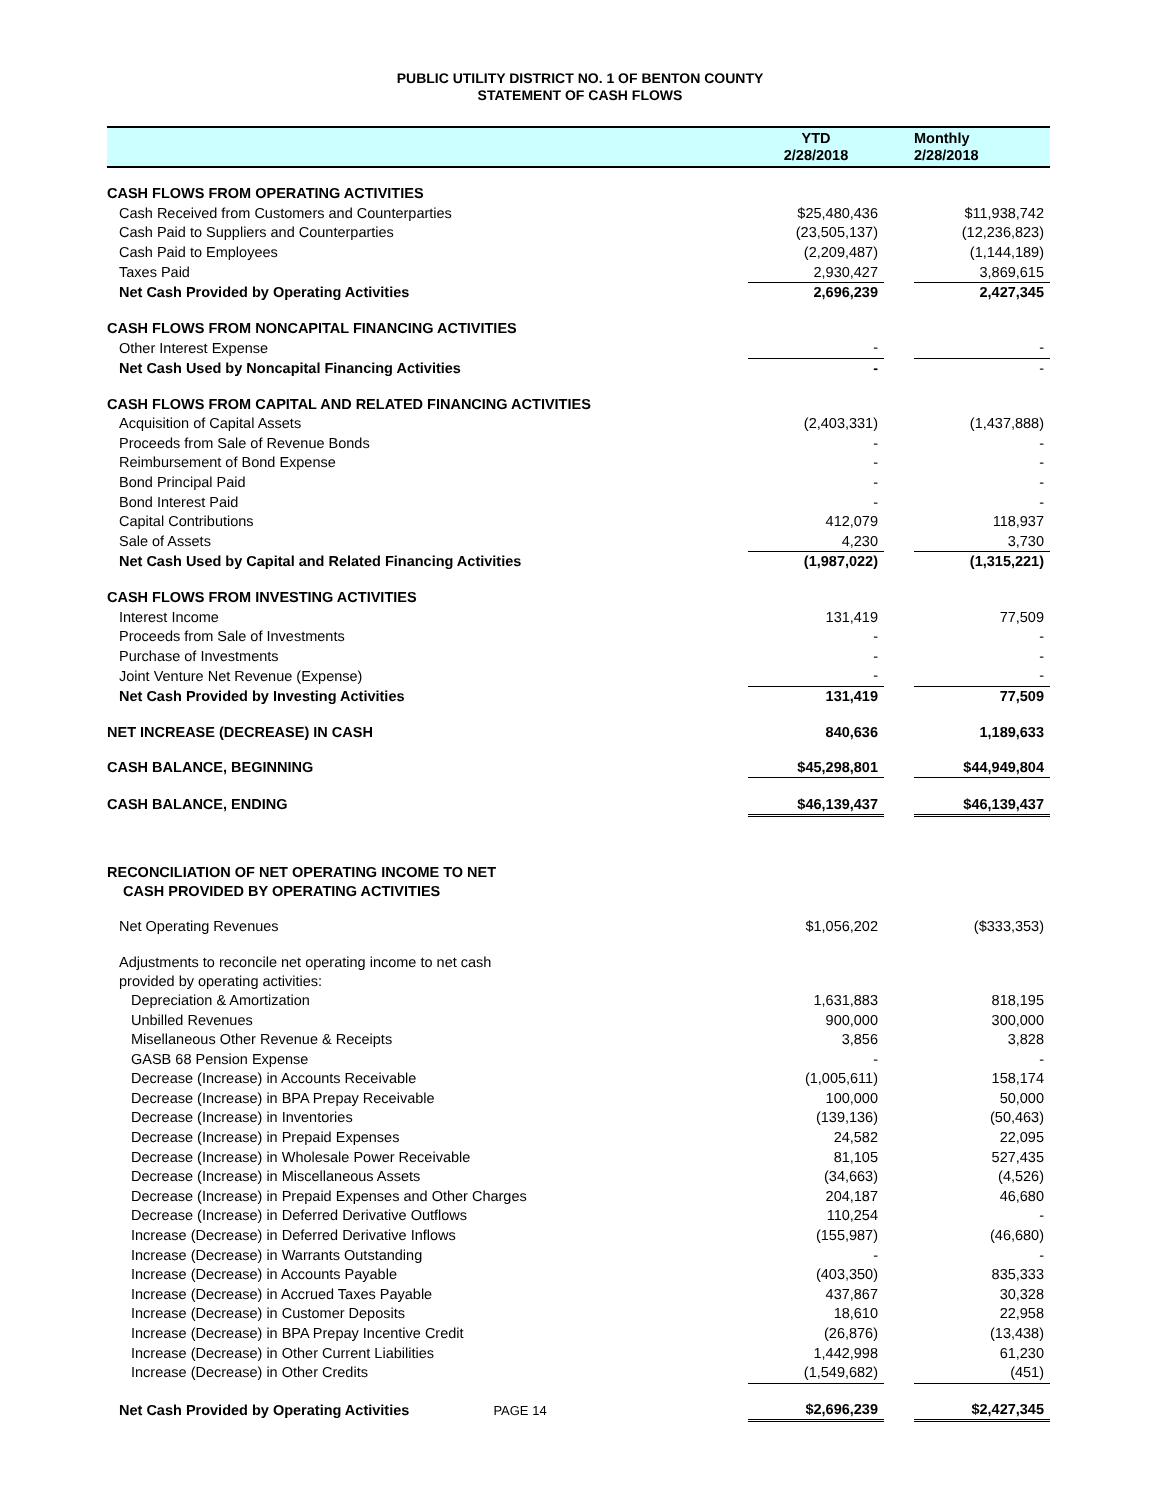PUBLIC UTILITY DISTRICT NO. 1 OF BENTON COUNTY
STATEMENT OF CASH FLOWS
| | YTD 2/28/2018 | | Monthly 2/28/2018 |
| --- | --- | --- | --- |
| CASH FLOWS FROM OPERATING ACTIVITIES | | | |
| Cash Received from Customers and Counterparties | $25,480,436 | | $11,938,742 |
| Cash Paid to Suppliers and Counterparties | (23,505,137) | | (12,236,823) |
| Cash Paid to Employees | (2,209,487) | | (1,144,189) |
| Taxes Paid | 2,930,427 | | 3,869,615 |
| Net Cash Provided by Operating Activities | 2,696,239 | | 2,427,345 |
| CASH FLOWS FROM NONCAPITAL FINANCING ACTIVITIES | | | |
| Other Interest Expense | - | | - |
| Net Cash Used by Noncapital Financing Activities | - | | - |
| CASH FLOWS FROM CAPITAL AND RELATED FINANCING ACTIVITIES | | | |
| Acquisition of Capital Assets | (2,403,331) | | (1,437,888) |
| Proceeds from Sale of Revenue Bonds | - | | - |
| Reimbursement of Bond Expense | - | | - |
| Bond Principal Paid | - | | - |
| Bond Interest Paid | - | | - |
| Capital Contributions | 412,079 | | 118,937 |
| Sale of Assets | 4,230 | | 3,730 |
| Net Cash Used by Capital and Related Financing Activities | (1,987,022) | | (1,315,221) |
| CASH FLOWS FROM INVESTING ACTIVITIES | | | |
| Interest Income | 131,419 | | 77,509 |
| Proceeds from Sale of Investments | - | | - |
| Purchase of Investments | - | | - |
| Joint Venture Net Revenue (Expense) | - | | - |
| Net Cash Provided by Investing Activities | 131,419 | | 77,509 |
| NET INCREASE (DECREASE) IN CASH | 840,636 | | 1,189,633 |
| CASH BALANCE, BEGINNING | $45,298,801 | | $44,949,804 |
| CASH BALANCE, ENDING | $46,139,437 | | $46,139,437 |
| RECONCILIATION OF NET OPERATING INCOME TO NET CASH PROVIDED BY OPERATING ACTIVITIES | | | |
| Net Operating Revenues | $1,056,202 | | ($333,353) |
| Adjustments to reconcile net operating income to net cash provided by operating activities: | | | |
| Depreciation & Amortization | 1,631,883 | | 818,195 |
| Unbilled Revenues | 900,000 | | 300,000 |
| Misellaneous Other Revenue & Receipts | 3,856 | | 3,828 |
| GASB 68 Pension Expense | - | | - |
| Decrease (Increase) in Accounts Receivable | (1,005,611) | | 158,174 |
| Decrease (Increase) in BPA Prepay Receivable | 100,000 | | 50,000 |
| Decrease (Increase) in Inventories | (139,136) | | (50,463) |
| Decrease (Increase) in Prepaid Expenses | 24,582 | | 22,095 |
| Decrease (Increase) in Wholesale Power Receivable | 81,105 | | 527,435 |
| Decrease (Increase) in Miscellaneous Assets | (34,663) | | (4,526) |
| Decrease (Increase) in Prepaid Expenses and Other Charges | 204,187 | | 46,680 |
| Decrease (Increase) in Deferred Derivative Outflows | 110,254 | | - |
| Increase (Decrease) in Deferred Derivative Inflows | (155,987) | | (46,680) |
| Increase (Decrease) in Warrants Outstanding | - | | - |
| Increase (Decrease) in Accounts Payable | (403,350) | | 835,333 |
| Increase (Decrease) in Accrued Taxes Payable | 437,867 | | 30,328 |
| Increase (Decrease) in Customer Deposits | 18,610 | | 22,958 |
| Increase (Decrease) in BPA Prepay Incentive Credit | (26,876) | | (13,438) |
| Increase (Decrease) in Other Current Liabilities | 1,442,998 | | 61,230 |
| Increase (Decrease) in Other Credits | (1,549,682) | | (451) |
| Net Cash Provided by Operating Activities PAGE 14 | $2,696,239 | | $2,427,345 |